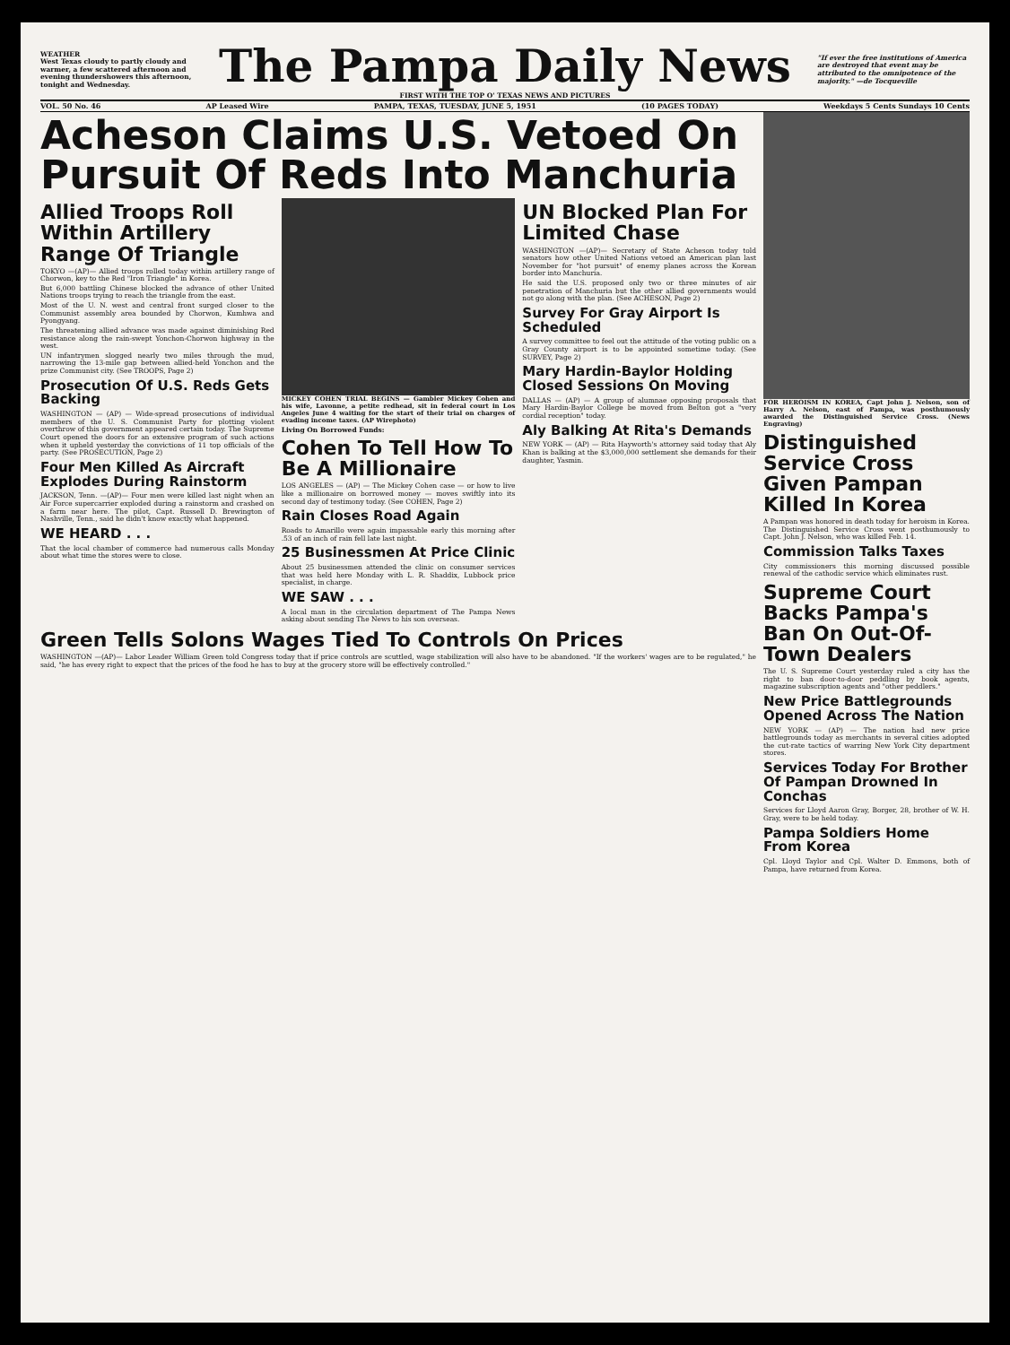WEATHER
West Texas cloudy to partly cloudy and warmer, a few scattered afternoon and evening thundershowers this afternoon, tonight and Wednesday.
The Pampa Daily News
FIRST WITH THE TOP O' TEXAS NEWS AND PICTURES
"If ever the free institutions of America are destroyed that event may be attributed to the omnipotence of the majority." —de Tocqueville
VOL. 50 No. 46 AP Leased Wire PAMPA, TEXAS, TUESDAY, JUNE 5, 1951 (10 PAGES TODAY) Weekdays 5 Cents Sundays 10 Cents
Acheson Claims U.S. Vetoed On Pursuit Of Reds Into Manchuria
Allied Troops Roll Within Artillery Range Of Triangle
TOKYO —(AP)— Allied troops rolled today within artillery range of Chorwon, key to the Red "Iron Triangle" in Korea.
But 6,000 battling Chinese blocked the advance of other United Nations troops trying to reach the triangle from the east.
Most of the U. N. west and central front surged closer to the Communist assembly area bounded by Chorwon, Kumhwa and Pyongyang.
The threatening allied advance was made against diminishing Red resistance along the rain-swept Yonchon-Chorwon highway in the west.
UN infantrymen slogged nearly two miles through the mud, narrowing the 13-mile gap between allied-held Yonchon and the prize Communist city. (See TROOPS, Page 2)
Prosecution Of U.S. Reds Gets Backing
WASHINGTON — (AP) — Wide-spread prosecutions of individual members of the U. S. Communist Party for plotting violent overthrow of this government appeared certain today. The Supreme Court opened the doors for an extensive program of such actions when it upheld yesterday the convictions of 11 top officials of the party. (See PROSECUTION, Page 2)
Four Men Killed As Aircraft Explodes During Rainstorm
JACKSON, Tenn. —(AP)— Four men were killed last night when an Air Force supercarrier exploded during a rainstorm and crashed on a farm near here. The pilot, Capt. Russell D. Brewington of Nashville, Tenn., said he didn't know exactly what happened.
WE HEARD . . .
That the local chamber of commerce had numerous calls Monday about what time the stores were to close.
MICKEY COHEN TRIAL BEGINS — Gambler Mickey Cohen and his wife, Lavonne, a petite redhead, sit in federal court in Los Angeles June 4 waiting for the start of their trial on charges of evading income taxes. (AP Wirephoto)
Living On Borrowed Funds:
Cohen To Tell How To Be A Millionaire
LOS ANGELES — (AP) — The Mickey Cohen case — or how to live like a millionaire on borrowed money — moves swiftly into its second day of testimony today. (See COHEN, Page 2)
Rain Closes Road Again
Roads to Amarillo were again impassable early this morning after .53 of an inch of rain fell late last night.
25 Businessmen At Price Clinic
About 25 businessmen attended the clinic on consumer services that was held here Monday with L. R. Shaddix, Lubbock price specialist, in charge.
WE SAW . . .
A local man in the circulation department of The Pampa News asking about sending The News to his son overseas.
UN Blocked Plan For Limited Chase
WASHINGTON —(AP)— Secretary of State Acheson today told senators how other United Nations vetoed an American plan last November for "hot pursuit" of enemy planes across the Korean border into Manchuria.
He said the U.S. proposed only two or three minutes of air penetration of Manchuria but the other allied governments would not go along with the plan. (See ACHESON, Page 2)
Survey For Gray Airport Is Scheduled
A survey committee to feel out the attitude of the voting public on a Gray County airport is to be appointed sometime today. (See SURVEY, Page 2)
Mary Hardin-Baylor Holding Closed Sessions On Moving
DALLAS — (AP) — A group of alumnae opposing proposals that Mary Hardin-Baylor College be moved from Belton got a "very cordial reception" today.
Aly Balking At Rita's Demands
NEW YORK — (AP) — Rita Hayworth's attorney said today that Aly Khan is balking at the $3,000,000 settlement she demands for their daughter, Yasmin.
Green Tells Solons Wages Tied To Controls On Prices
WASHINGTON —(AP)— Labor Leader William Green told Congress today that if price controls are scuttled, wage stabilization will also have to be abandoned. "If the workers' wages are to be regulated," he said, "he has every right to expect that the prices of the food he has to buy at the grocery store will be effectively controlled."
FOR HEROISM IN KOREA, Capt John J. Nelson, son of Harry A. Nelson, east of Pampa, was posthumously awarded the Distinguished Service Cross. (News Engraving)
Distinguished Service Cross Given Pampan Killed In Korea
A Pampan was honored in death today for heroism in Korea. The Distinguished Service Cross went posthumously to Capt. John J. Nelson, who was killed Feb. 14.
Commission Talks Taxes
City commissioners this morning discussed possible renewal of the cathodic service which eliminates rust.
Supreme Court Backs Pampa's Ban On Out-Of-Town Dealers
The U. S. Supreme Court yesterday ruled a city has the right to ban door-to-door peddling by book agents, magazine subscription agents and "other peddlers."
New Price Battlegrounds Opened Across The Nation
NEW YORK — (AP) — The nation had new price battlegrounds today as merchants in several cities adopted the cut-rate tactics of warring New York City department stores.
Services Today For Brother Of Pampan Drowned In Conchas
Services for Lloyd Aaron Gray, Borger, 28, brother of W. H. Gray, were to be held today.
Pampa Soldiers Home From Korea
Cpl. Lloyd Taylor and Cpl. Walter D. Emmons, both of Pampa, have returned from Korea.